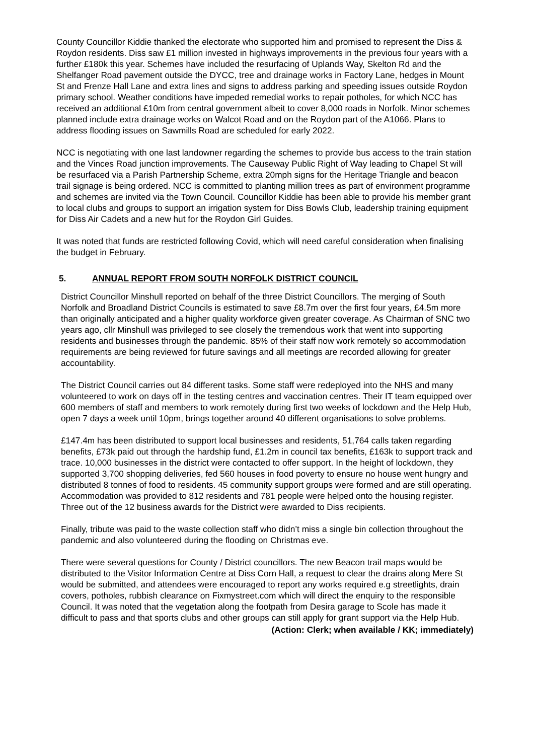County Councillor Kiddie thanked the electorate who supported him and promised to represent the Diss & Roydon residents. Diss saw £1 million invested in highways improvements in the previous four years with a further £180k this year. Schemes have included the resurfacing of Uplands Way, Skelton Rd and the Shelfanger Road pavement outside the DYCC, tree and drainage works in Factory Lane, hedges in Mount St and Frenze Hall Lane and extra lines and signs to address parking and speeding issues outside Roydon primary school. Weather conditions have impeded remedial works to repair potholes, for which NCC has received an additional £10m from central government albeit to cover 8,000 roads in Norfolk. Minor schemes planned include extra drainage works on Walcot Road and on the Roydon part of the A1066. Plans to address flooding issues on Sawmills Road are scheduled for early 2022.
NCC is negotiating with one last landowner regarding the schemes to provide bus access to the train station and the Vinces Road junction improvements. The Causeway Public Right of Way leading to Chapel St will be resurfaced via a Parish Partnership Scheme, extra 20mph signs for the Heritage Triangle and beacon trail signage is being ordered. NCC is committed to planting million trees as part of environment programme and schemes are invited via the Town Council. Councillor Kiddie has been able to provide his member grant to local clubs and groups to support an irrigation system for Diss Bowls Club, leadership training equipment for Diss Air Cadets and a new hut for the Roydon Girl Guides.
It was noted that funds are restricted following Covid, which will need careful consideration when finalising the budget in February.
5. ANNUAL REPORT FROM SOUTH NORFOLK DISTRICT COUNCIL
District Councillor Minshull reported on behalf of the three District Councillors. The merging of South Norfolk and Broadland District Councils is estimated to save £8.7m over the first four years, £4.5m more than originally anticipated and a higher quality workforce given greater coverage. As Chairman of SNC two years ago, cllr Minshull was privileged to see closely the tremendous work that went into supporting residents and businesses through the pandemic. 85% of their staff now work remotely so accommodation requirements are being reviewed for future savings and all meetings are recorded allowing for greater accountability.
The District Council carries out 84 different tasks. Some staff were redeployed into the NHS and many volunteered to work on days off in the testing centres and vaccination centres. Their IT team equipped over 600 members of staff and members to work remotely during first two weeks of lockdown and the Help Hub, open 7 days a week until 10pm, brings together around 40 different organisations to solve problems.
£147.4m has been distributed to support local businesses and residents, 51,764 calls taken regarding benefits, £73k paid out through the hardship fund, £1.2m in council tax benefits, £163k to support track and trace. 10,000 businesses in the district were contacted to offer support. In the height of lockdown, they supported 3,700 shopping deliveries, fed 560 houses in food poverty to ensure no house went hungry and distributed 8 tonnes of food to residents. 45 community support groups were formed and are still operating. Accommodation was provided to 812 residents and 781 people were helped onto the housing register. Three out of the 12 business awards for the District were awarded to Diss recipients.
Finally, tribute was paid to the waste collection staff who didn’t miss a single bin collection throughout the pandemic and also volunteered during the flooding on Christmas eve.
There were several questions for County / District councillors. The new Beacon trail maps would be distributed to the Visitor Information Centre at Diss Corn Hall, a request to clear the drains along Mere St would be submitted, and attendees were encouraged to report any works required e.g streetlights, drain covers, potholes, rubbish clearance on Fixmystreet.com which will direct the enquiry to the responsible Council. It was noted that the vegetation along the footpath from Desira garage to Scole has made it difficult to pass and that sports clubs and other groups can still apply for grant support via the Help Hub.
(Action: Clerk; when available / KK; immediately)